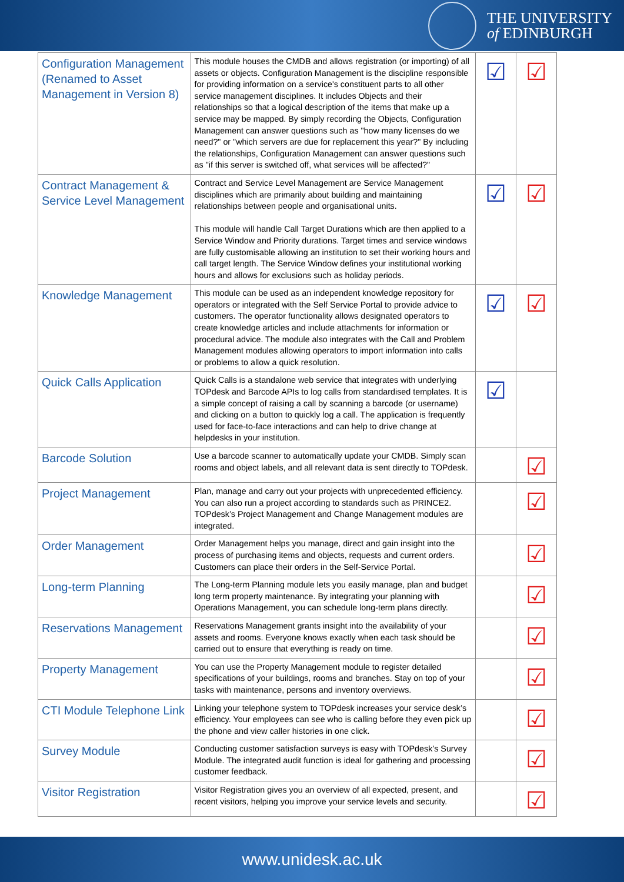THE UNIVERSITY
of EDINBURGH
| Configuration Management (Renamed to Asset Management in Version 8) | This module houses the CMDB and allows registration (or importing) of all assets or objects. Configuration Management is the discipline responsible for providing information on a service's constituent parts to all other service management disciplines. It includes Objects and their relationships so that a logical description of the items that make up a service may be mapped. By simply recording the Objects, Configuration Management can answer questions such as "how many licenses do we need?" or "which servers are due for replacement this year?" By including the relationships, Configuration Management can answer questions such as "if this server is switched off, what services will be affected?" | ☑ | ☑ |
| Contract Management & Service Level Management | Contract and Service Level Management are Service Management disciplines which are primarily about building and maintaining relationships between people and organisational units. This module will handle Call Target Durations which are then applied to a Service Window and Priority durations. Target times and service windows are fully customisable allowing an institution to set their working hours and call target length. The Service Window defines your institutional working hours and allows for exclusions such as holiday periods. | ☑ | ☑ |
| Knowledge Management | This module can be used as an independent knowledge repository for operators or integrated with the Self Service Portal to provide advice to customers. The operator functionality allows designated operators to create knowledge articles and include attachments for information or procedural advice. The module also integrates with the Call and Problem Management modules allowing operators to import information into calls or problems to allow a quick resolution. | ☑ | ☑ |
| Quick Calls Application | Quick Calls is a standalone web service that integrates with underlying TOPdesk and Barcode APIs to log calls from standardised templates. It is a simple concept of raising a call by scanning a barcode (or username) and clicking on a button to quickly log a call. The application is frequently used for face-to-face interactions and can help to drive change at helpdesks in your institution. | ☑ | |
| Barcode Solution | Use a barcode scanner to automatically update your CMDB. Simply scan rooms and object labels, and all relevant data is sent directly to TOPdesk. | | ☑ |
| Project Management | Plan, manage and carry out your projects with unprecedented efficiency. You can also run a project according to standards such as PRINCE2. TOPdesk’s Project Management and Change Management modules are integrated. | | ☑ |
| Order Management | Order Management helps you manage, direct and gain insight into the process of purchasing items and objects, requests and current orders. Customers can place their orders in the Self-Service Portal. | | ☑ |
| Long-term Planning | The Long-term Planning module lets you easily manage, plan and budget long term property maintenance. By integrating your planning with Operations Management, you can schedule long-term plans directly. | | ☑ |
| Reservations Management | Reservations Management grants insight into the availability of your assets and rooms. Everyone knows exactly when each task should be carried out to ensure that everything is ready on time. | | ☑ |
| Property Management | You can use the Property Management module to register detailed specifications of your buildings, rooms and branches. Stay on top of your tasks with maintenance, persons and inventory overviews. | | ☑ |
| CTI Module Telephone Link | Linking your telephone system to TOPdesk increases your service desk’s efficiency. Your employees can see who is calling before they even pick up the phone and view caller histories in one click. | | ☑ |
| Survey Module | Conducting customer satisfaction surveys is easy with TOPdesk’s Survey Module. The integrated audit function is ideal for gathering and processing customer feedback. | | ☑ |
| Visitor Registration | Visitor Registration gives you an overview of all expected, present, and recent visitors, helping you improve your service levels and security. | | ☑ |
www.unidesk.ac.uk